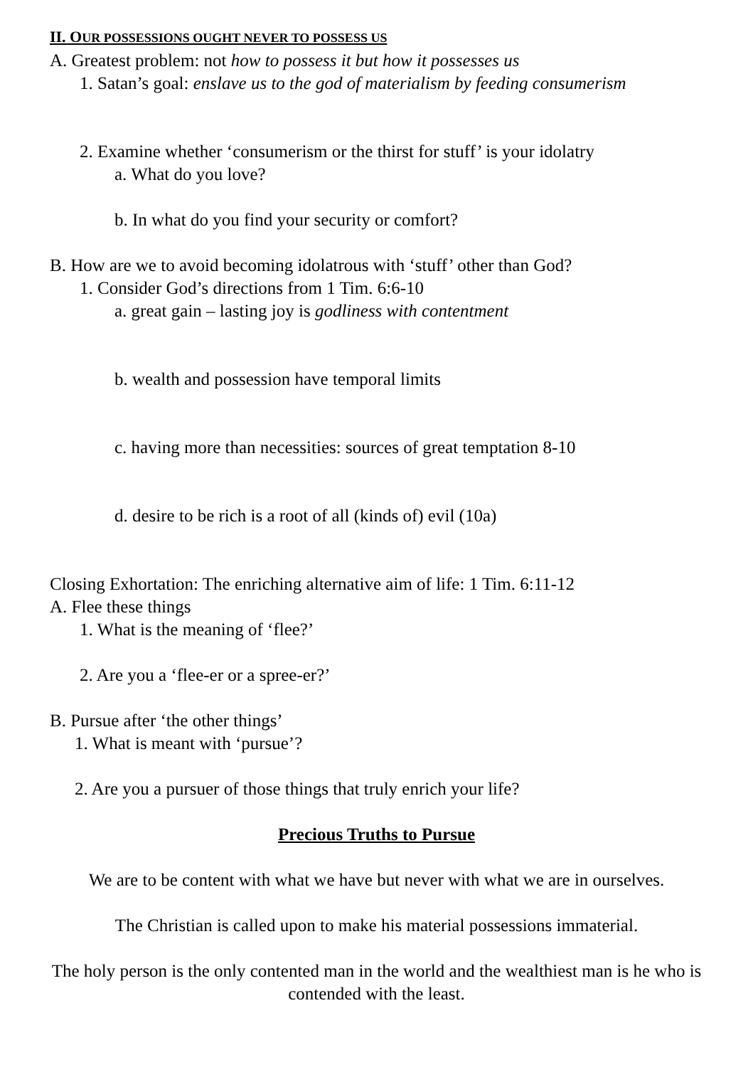II. OUR POSSESSIONS OUGHT NEVER TO POSSESS US
A. Greatest problem: not how to possess it but how it possesses us
1. Satan’s goal: enslave us to the god of materialism by feeding consumerism
2. Examine whether ‘consumerism or the thirst for stuff’ is your idolatry
a. What do you love?
b. In what do you find your security or comfort?
B. How are we to avoid becoming idolatrous with ‘stuff’ other than God?
1. Consider God’s directions from 1 Tim. 6:6-10
a. great gain – lasting joy is godliness with contentment
b. wealth and possession have temporal limits
c. having more than necessities: sources of great temptation 8-10
d. desire to be rich is a root of all (kinds of) evil (10a)
Closing Exhortation: The enriching alternative aim of life: 1 Tim. 6:11-12
A. Flee these things
1. What is the meaning of ‘flee?’
2. Are you a ‘flee-er or a spree-er?’
B. Pursue after ‘the other things’
1. What is meant with ‘pursue’?
2. Are you a pursuer of those things that truly enrich your life?
Precious Truths to Pursue
We are to be content with what we have but never with what we are in ourselves.
The Christian is called upon to make his material possessions immaterial.
The holy person is the only contented man in the world and the wealthiest man is he who is contended with the least.